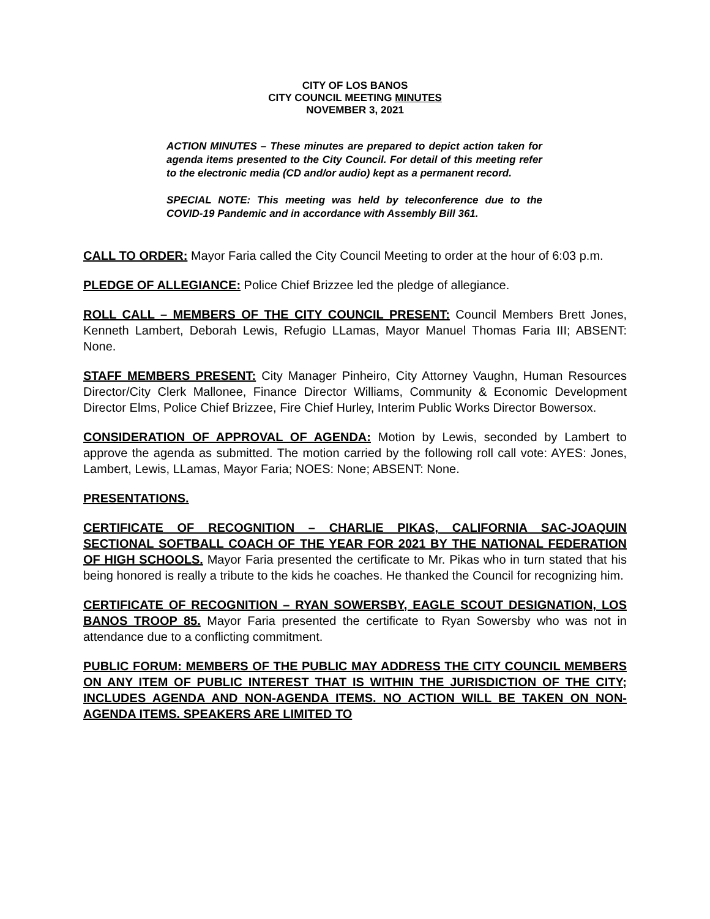CITY OF LOS BANOS
CITY COUNCIL MEETING MINUTES
NOVEMBER 3, 2021
ACTION MINUTES – These minutes are prepared to depict action taken for agenda items presented to the City Council. For detail of this meeting refer to the electronic media (CD and/or audio) kept as a permanent record.
SPECIAL NOTE: This meeting was held by teleconference due to the COVID-19 Pandemic and in accordance with Assembly Bill 361.
CALL TO ORDER: Mayor Faria called the City Council Meeting to order at the hour of 6:03 p.m.
PLEDGE OF ALLEGIANCE: Police Chief Brizzee led the pledge of allegiance.
ROLL CALL – MEMBERS OF THE CITY COUNCIL PRESENT: Council Members Brett Jones, Kenneth Lambert, Deborah Lewis, Refugio LLamas, Mayor Manuel Thomas Faria III; ABSENT: None.
STAFF MEMBERS PRESENT: City Manager Pinheiro, City Attorney Vaughn, Human Resources Director/City Clerk Mallonee, Finance Director Williams, Community & Economic Development Director Elms, Police Chief Brizzee, Fire Chief Hurley, Interim Public Works Director Bowersox.
CONSIDERATION OF APPROVAL OF AGENDA: Motion by Lewis, seconded by Lambert to approve the agenda as submitted. The motion carried by the following roll call vote: AYES: Jones, Lambert, Lewis, LLamas, Mayor Faria; NOES: None; ABSENT: None.
PRESENTATIONS.
CERTIFICATE OF RECOGNITION – CHARLIE PIKAS, CALIFORNIA SAC-JOAQUIN SECTIONAL SOFTBALL COACH OF THE YEAR FOR 2021 BY THE NATIONAL FEDERATION OF HIGH SCHOOLS. Mayor Faria presented the certificate to Mr. Pikas who in turn stated that his being honored is really a tribute to the kids he coaches. He thanked the Council for recognizing him.
CERTIFICATE OF RECOGNITION – RYAN SOWERSBY, EAGLE SCOUT DESIGNATION, LOS BANOS TROOP 85. Mayor Faria presented the certificate to Ryan Sowersby who was not in attendance due to a conflicting commitment.
PUBLIC FORUM: MEMBERS OF THE PUBLIC MAY ADDRESS THE CITY COUNCIL MEMBERS ON ANY ITEM OF PUBLIC INTEREST THAT IS WITHIN THE JURISDICTION OF THE CITY; INCLUDES AGENDA AND NON-AGENDA ITEMS. NO ACTION WILL BE TAKEN ON NON-AGENDA ITEMS. SPEAKERS ARE LIMITED TO